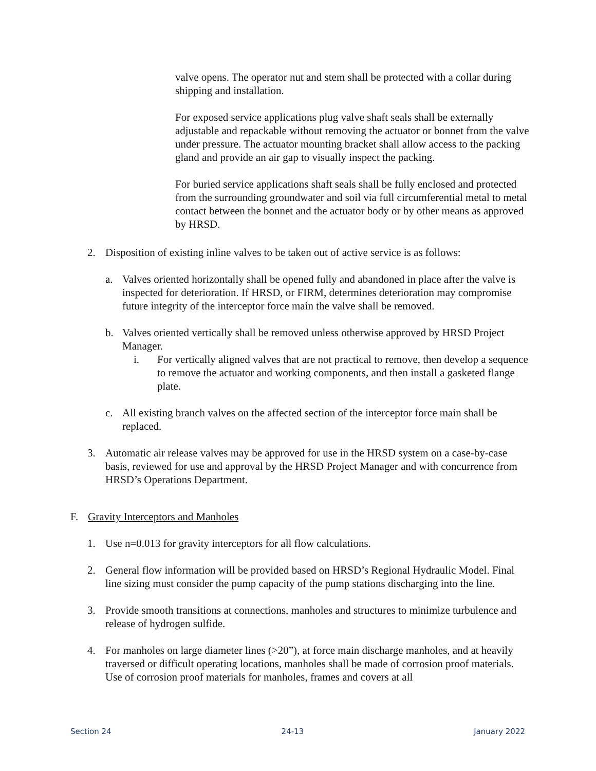valve opens. The operator nut and stem shall be protected with a collar during shipping and installation.
For exposed service applications plug valve shaft seals shall be externally adjustable and repackable without removing the actuator or bonnet from the valve under pressure. The actuator mounting bracket shall allow access to the packing gland and provide an air gap to visually inspect the packing.
For buried service applications shaft seals shall be fully enclosed and protected from the surrounding groundwater and soil via full circumferential metal to metal contact between the bonnet and the actuator body or by other means as approved by HRSD.
2. Disposition of existing inline valves to be taken out of active service is as follows:
a. Valves oriented horizontally shall be opened fully and abandoned in place after the valve is inspected for deterioration. If HRSD, or FIRM, determines deterioration may compromise future integrity of the interceptor force main the valve shall be removed.
b. Valves oriented vertically shall be removed unless otherwise approved by HRSD Project Manager.
i. For vertically aligned valves that are not practical to remove, then develop a sequence to remove the actuator and working components, and then install a gasketed flange plate.
c. All existing branch valves on the affected section of the interceptor force main shall be replaced.
3. Automatic air release valves may be approved for use in the HRSD system on a case-by-case basis, reviewed for use and approval by the HRSD Project Manager and with concurrence from HRSD’s Operations Department.
F. Gravity Interceptors and Manholes
1. Use n=0.013 for gravity interceptors for all flow calculations.
2. General flow information will be provided based on HRSD’s Regional Hydraulic Model. Final line sizing must consider the pump capacity of the pump stations discharging into the line.
3. Provide smooth transitions at connections, manholes and structures to minimize turbulence and release of hydrogen sulfide.
4. For manholes on large diameter lines (>20”), at force main discharge manholes, and at heavily traversed or difficult operating locations, manholes shall be made of corrosion proof materials. Use of corrosion proof materials for manholes, frames and covers at all
Section 24 24-13 January 2022